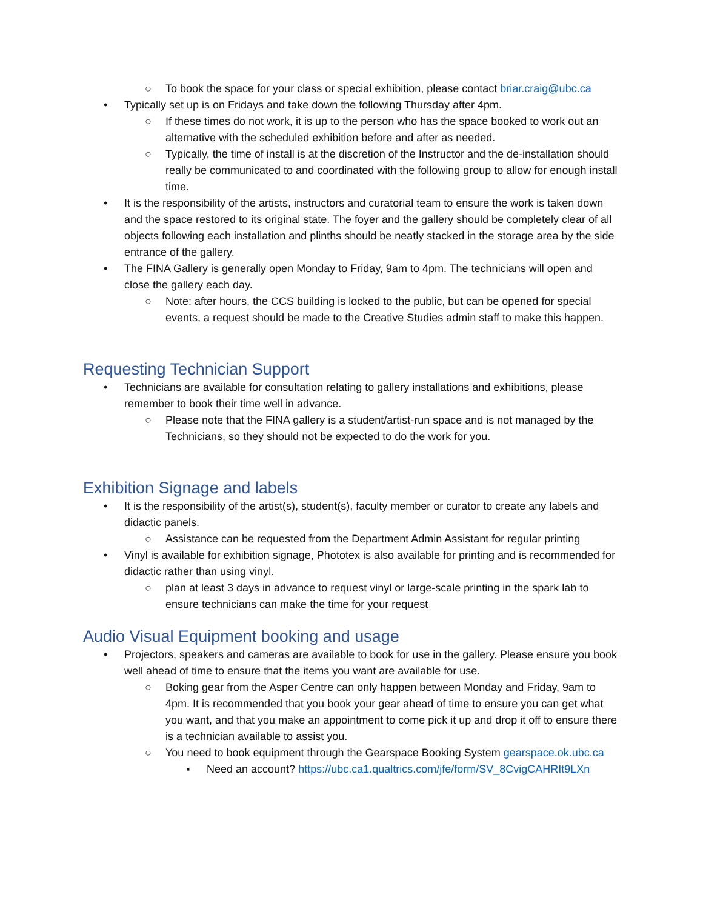○ To book the space for your class or special exhibition, please contact briar.craig@ubc.ca
• Typically set up is on Fridays and take down the following Thursday after 4pm.
○ If these times do not work, it is up to the person who has the space booked to work out an alternative with the scheduled exhibition before and after as needed.
○ Typically, the time of install is at the discretion of the Instructor and the de-installation should really be communicated to and coordinated with the following group to allow for enough install time.
• It is the responsibility of the artists, instructors and curatorial team to ensure the work is taken down and the space restored to its original state. The foyer and the gallery should be completely clear of all objects following each installation and plinths should be neatly stacked in the storage area by the side entrance of the gallery.
• The FINA Gallery is generally open Monday to Friday, 9am to 4pm. The technicians will open and close the gallery each day.
○ Note: after hours, the CCS building is locked to the public, but can be opened for special events, a request should be made to the Creative Studies admin staff to make this happen.
Requesting Technician Support
• Technicians are available for consultation relating to gallery installations and exhibitions, please remember to book their time well in advance.
○ Please note that the FINA gallery is a student/artist-run space and is not managed by the Technicians, so they should not be expected to do the work for you.
Exhibition Signage and labels
• It is the responsibility of the artist(s), student(s), faculty member or curator to create any labels and didactic panels.
○ Assistance can be requested from the Department Admin Assistant for regular printing
• Vinyl is available for exhibition signage, Phototex is also available for printing and is recommended for didactic rather than using vinyl.
○ plan at least 3 days in advance to request vinyl or large-scale printing in the spark lab to ensure technicians can make the time for your request
Audio Visual Equipment booking and usage
• Projectors, speakers and cameras are available to book for use in the gallery. Please ensure you book well ahead of time to ensure that the items you want are available for use.
○ Boking gear from the Asper Centre can only happen between Monday and Friday, 9am to 4pm. It is recommended that you book your gear ahead of time to ensure you can get what you want, and that you make an appointment to come pick it up and drop it off to ensure there is a technician available to assist you.
○ You need to book equipment through the Gearspace Booking System gearspace.ok.ubc.ca
▪ Need an account? https://ubc.ca1.qualtrics.com/jfe/form/SV_8CvigCAHRIt9LXn